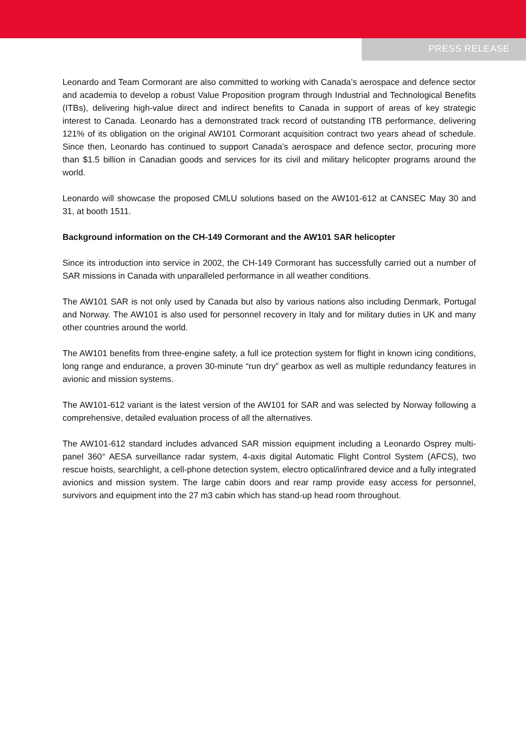PRESS RELEASE
Leonardo and Team Cormorant are also committed to working with Canada’s aerospace and defence sector and academia to develop a robust Value Proposition program through Industrial and Technological Benefits (ITBs), delivering high-value direct and indirect benefits to Canada in support of areas of key strategic interest to Canada. Leonardo has a demonstrated track record of outstanding ITB performance, delivering 121% of its obligation on the original AW101 Cormorant acquisition contract two years ahead of schedule. Since then, Leonardo has continued to support Canada’s aerospace and defence sector, procuring more than $1.5 billion in Canadian goods and services for its civil and military helicopter programs around the world.
Leonardo will showcase the proposed CMLU solutions based on the AW101-612 at CANSEC May 30 and 31, at booth 1511.
Background information on the CH-149 Cormorant and the AW101 SAR helicopter
Since its introduction into service in 2002, the CH-149 Cormorant has successfully carried out a number of SAR missions in Canada with unparalleled performance in all weather conditions.
The AW101 SAR is not only used by Canada but also by various nations also including Denmark, Portugal and Norway. The AW101 is also used for personnel recovery in Italy and for military duties in UK and many other countries around the world.
The AW101 benefits from three-engine safety, a full ice protection system for flight in known icing conditions, long range and endurance, a proven 30-minute “run dry” gearbox as well as multiple redundancy features in avionic and mission systems.
The AW101-612 variant is the latest version of the AW101 for SAR and was selected by Norway following a comprehensive, detailed evaluation process of all the alternatives.
The AW101-612 standard includes advanced SAR mission equipment including a Leonardo Osprey multi-panel 360° AESA surveillance radar system, 4-axis digital Automatic Flight Control System (AFCS), two rescue hoists, searchlight, a cell-phone detection system, electro optical/infrared device and a fully integrated avionics and mission system. The large cabin doors and rear ramp provide easy access for personnel, survivors and equipment into the 27 m3 cabin which has stand-up head room throughout.